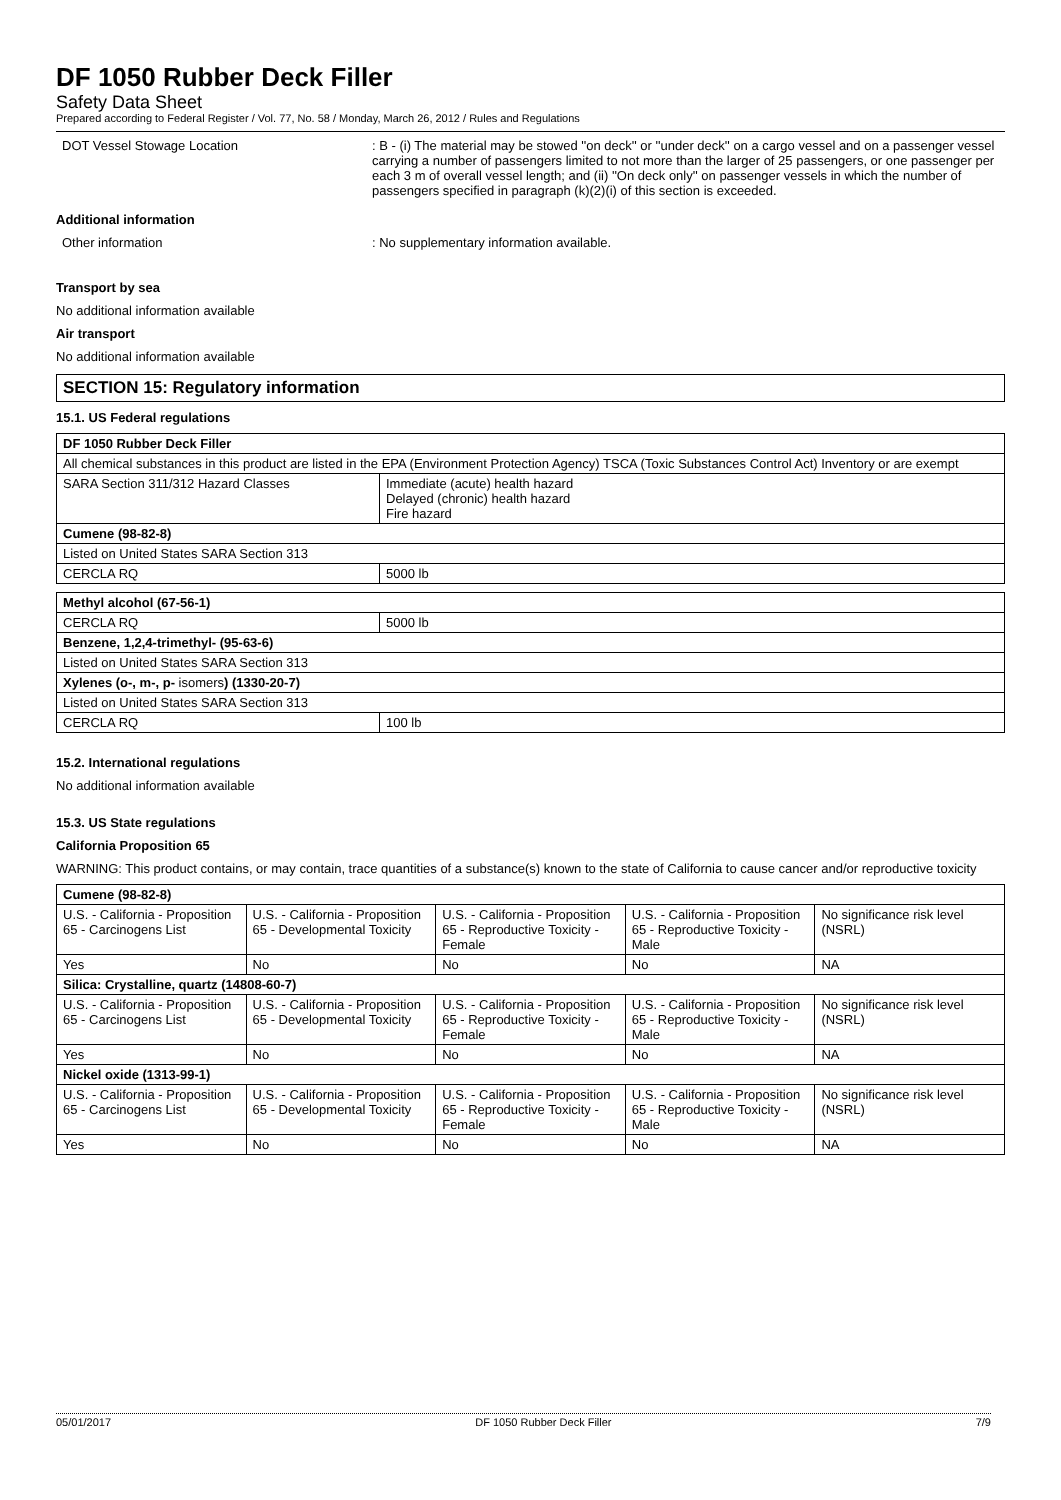DF 1050 Rubber Deck Filler
Safety Data Sheet
Prepared according to Federal Register / Vol. 77, No. 58 / Monday, March 26, 2012 / Rules and Regulations
DOT Vessel Stowage Location : B - (i) The material may be stowed ''on deck'' or ''under deck'' on a cargo vessel and on a passenger vessel carrying a number of passengers limited to not more than the larger of 25 passengers, or one passenger per each 3 m of overall vessel length; and (ii) ''On deck only'' on passenger vessels in which the number of passengers specified in paragraph (k)(2)(i) of this section is exceeded.
Additional information
Other information : No supplementary information available.
Transport by sea
No additional information available
Air transport
No additional information available
SECTION 15: Regulatory information
15.1. US Federal regulations
| DF 1050 Rubber Deck Filler | |
| --- | --- |
| All chemical substances in this product are listed in the EPA (Environment Protection Agency) TSCA (Toxic Substances Control Act) Inventory or are exempt | |
| SARA Section 311/312 Hazard Classes | Immediate (acute) health hazard Delayed (chronic) health hazard Fire hazard |
| Cumene (98-82-8) | |
| Listed on United States SARA Section 313 | |
| CERCLA RQ | 5000 lb |
| Methyl alcohol (67-56-1) | |
| CERCLA RQ | 5000 lb |
| Benzene, 1,2,4-trimethyl- (95-63-6) | |
| Listed on United States SARA Section 313 | |
| Xylenes (o-, m-, p- isomers ) (1330-20-7) | |
| Listed on United States SARA Section 313 | |
| CERCLA RQ | 100 lb |
15.2. International regulations
No additional information available
15.3. US State regulations
California Proposition 65
WARNING: This product contains, or may contain, trace quantities of a substance(s) known to the state of California to cause cancer and/or reproductive toxicity
| Cumene (98-82-8) | | | | |
| --- | --- | --- | --- | --- |
| U.S. - California - Proposition 65 - Carcinogens List | U.S. - California - Proposition 65 - Developmental Toxicity | U.S. - California - Proposition 65 - Reproductive Toxicity - Female | U.S. - California - Proposition 65 - Reproductive Toxicity - Male | No significance risk level (NSRL) |
| Yes | No | No | No | NA |
| Silica: Crystalline, quartz (14808-60-7) | | | | |
| U.S. - California - Proposition 65 - Carcinogens List | U.S. - California - Proposition 65 - Developmental Toxicity | U.S. - California - Proposition 65 - Reproductive Toxicity - Female | U.S. - California - Proposition 65 - Reproductive Toxicity - Male | No significance risk level (NSRL) |
| Yes | No | No | No | NA |
| Nickel oxide (1313-99-1) | | | | |
| U.S. - California - Proposition 65 - Carcinogens List | U.S. - California - Proposition 65 - Developmental Toxicity | U.S. - California - Proposition 65 - Reproductive Toxicity - Female | U.S. - California - Proposition 65 - Reproductive Toxicity - Male | No significance risk level (NSRL) |
| Yes | No | No | No | NA |
05/01/2017 DF 1050 Rubber Deck Filler 7/9